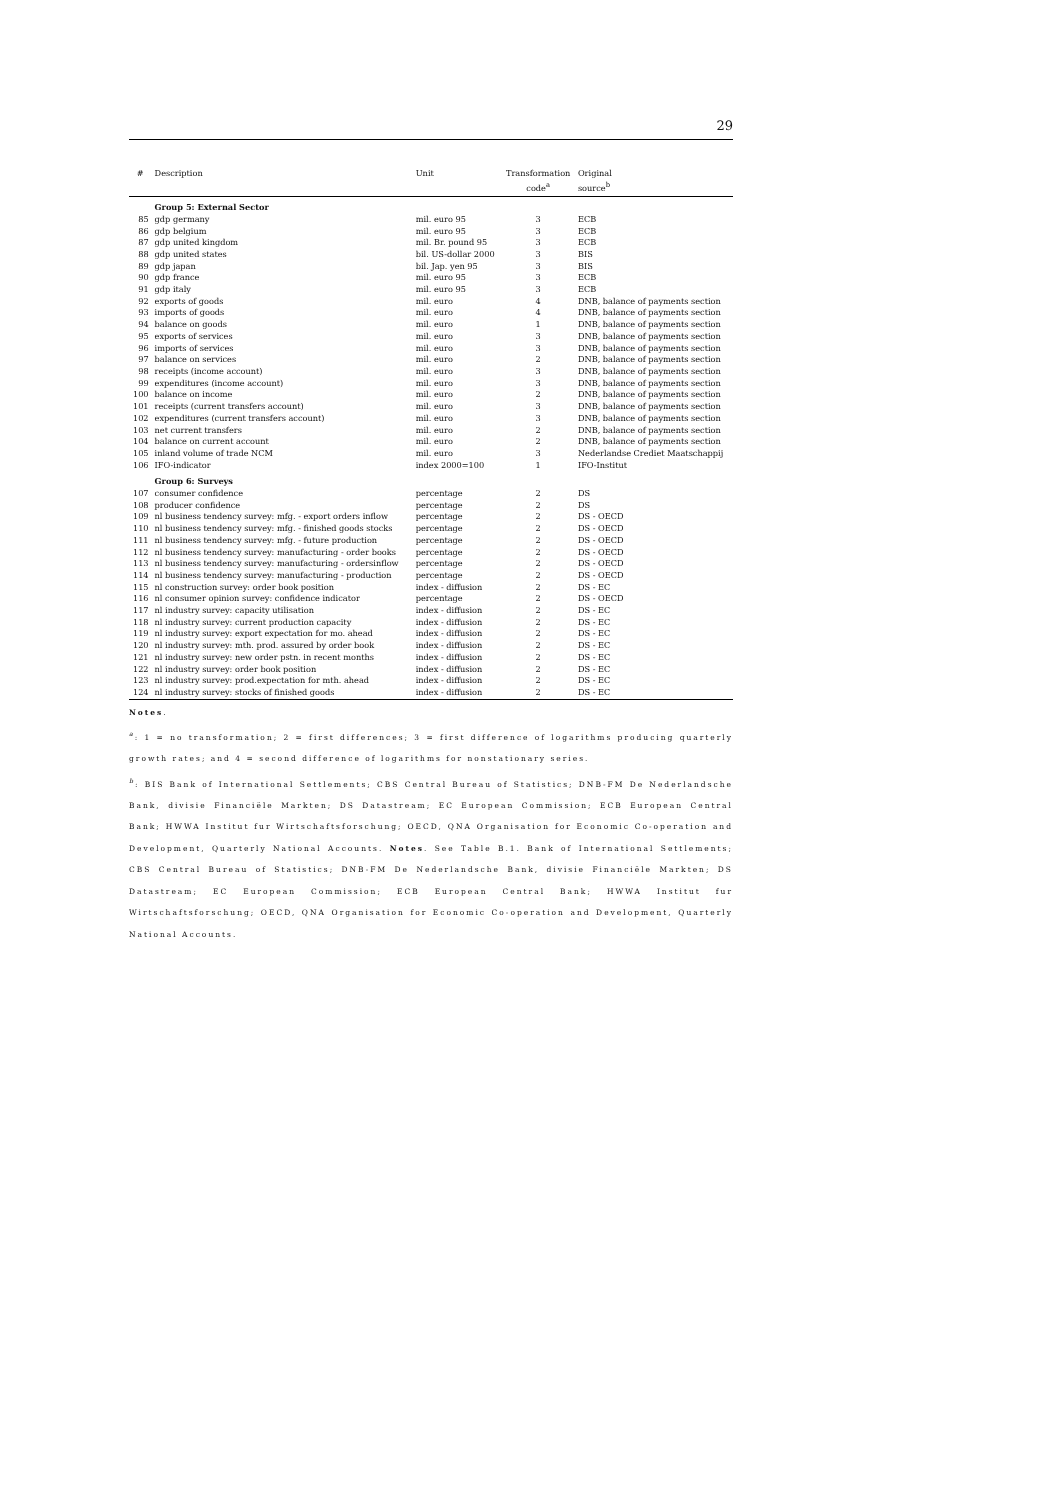29
| # | Description | Unit | Transformation code<sup>a</sup> | Original source<sup>b</sup> |
| --- | --- | --- | --- | --- |
| | Group 5: External Sector | | | |
| 85 | gdp germany | mil. euro 95 | 3 | ECB |
| 86 | gdp belgium | mil. euro 95 | 3 | ECB |
| 87 | gdp united kingdom | mil. Br. pound 95 | 3 | ECB |
| 88 | gdp united states | bil. US-dollar 2000 | 3 | BIS |
| 89 | gdp japan | bil. Jap. yen 95 | 3 | BIS |
| 90 | gdp france | mil. euro 95 | 3 | ECB |
| 91 | gdp italy | mil. euro 95 | 3 | ECB |
| 92 | exports of goods | mil. euro | 4 | DNB, balance of payments section |
| 93 | imports of goods | mil. euro | 4 | DNB, balance of payments section |
| 94 | balance on goods | mil. euro | 1 | DNB, balance of payments section |
| 95 | exports of services | mil. euro | 3 | DNB, balance of payments section |
| 96 | imports of services | mil. euro | 3 | DNB, balance of payments section |
| 97 | balance on services | mil. euro | 2 | DNB, balance of payments section |
| 98 | receipts (income account) | mil. euro | 3 | DNB, balance of payments section |
| 99 | expenditures (income account) | mil. euro | 3 | DNB, balance of payments section |
| 100 | balance on income | mil. euro | 2 | DNB, balance of payments section |
| 101 | receipts (current transfers account) | mil. euro | 3 | DNB, balance of payments section |
| 102 | expenditures (current transfers account) | mil. euro | 3 | DNB, balance of payments section |
| 103 | net current transfers | mil. euro | 2 | DNB, balance of payments section |
| 104 | balance on current account | mil. euro | 2 | DNB, balance of payments section |
| 105 | inland volume of trade NCM | mil. euro | 3 | Nederlandse Crediet Maatschappij |
| 106 | IFO-indicator | index 2000=100 | 1 | IFO-Institut |
| | Group 6: Surveys | | | |
| 107 | consumer confidence | percentage | 2 | DS |
| 108 | producer confidence | percentage | 2 | DS |
| 109 | nl business tendency survey: mfg. - export orders inflow | percentage | 2 | DS - OECD |
| 110 | nl business tendency survey: mfg. - finished goods stocks | percentage | 2 | DS - OECD |
| 111 | nl business tendency survey: mfg. - future production | percentage | 2 | DS - OECD |
| 112 | nl business tendency survey: manufacturing - order books | percentage | 2 | DS - OECD |
| 113 | nl business tendency survey: manufacturing - ordersinflow | percentage | 2 | DS - OECD |
| 114 | nl business tendency survey: manufacturing - production | percentage | 2 | DS - OECD |
| 115 | nl construction survey: order book position | index - diffusion | 2 | DS - EC |
| 116 | nl consumer opinion survey: confidence indicator | percentage | 2 | DS - OECD |
| 117 | nl industry survey: capacity utilisation | index - diffusion | 2 | DS - EC |
| 118 | nl industry survey: current production capacity | index - diffusion | 2 | DS - EC |
| 119 | nl industry survey: export expectation for mo. ahead | index - diffusion | 2 | DS - EC |
| 120 | nl industry survey: mth. prod. assured by order book | index - diffusion | 2 | DS - EC |
| 121 | nl industry survey: new order pstn. in recent months | index - diffusion | 2 | DS - EC |
| 122 | nl industry survey: order book position | index - diffusion | 2 | DS - EC |
| 123 | nl industry survey: prod.expectation for mth. ahead | index - diffusion | 2 | DS - EC |
| 124 | nl industry survey: stocks of finished goods | index - diffusion | 2 | DS - EC |
Notes.
<sup>a</sup>: 1 = no transformation; 2 = first differences; 3 = first difference of logarithms producing quarterly growth rates; and 4 = second difference of logarithms for nonstationary series.
<sup>b</sup>: BIS Bank of International Settlements; CBS Central Bureau of Statistics; DNB-FM De Nederlandsche Bank, divisie Financiële Markten; DS Datastream; EC European Commission; ECB European Central Bank; HWWA Institut fur Wirtschaftsforschung; OECD, QNA Organisation for Economic Co-operation and Development, Quarterly National Accounts. Notes. See Table B.1. Bank of International Settlements; CBS Central Bureau of Statistics; DNB-FM De Nederlandsche Bank, divisie Financiële Markten; DS Datastream; EC European Commission; ECB European Central Bank; HWWA Institut fur Wirtschaftsforschung; OECD, QNA Organisation for Economic Co-operation and Development, Quarterly National Accounts.